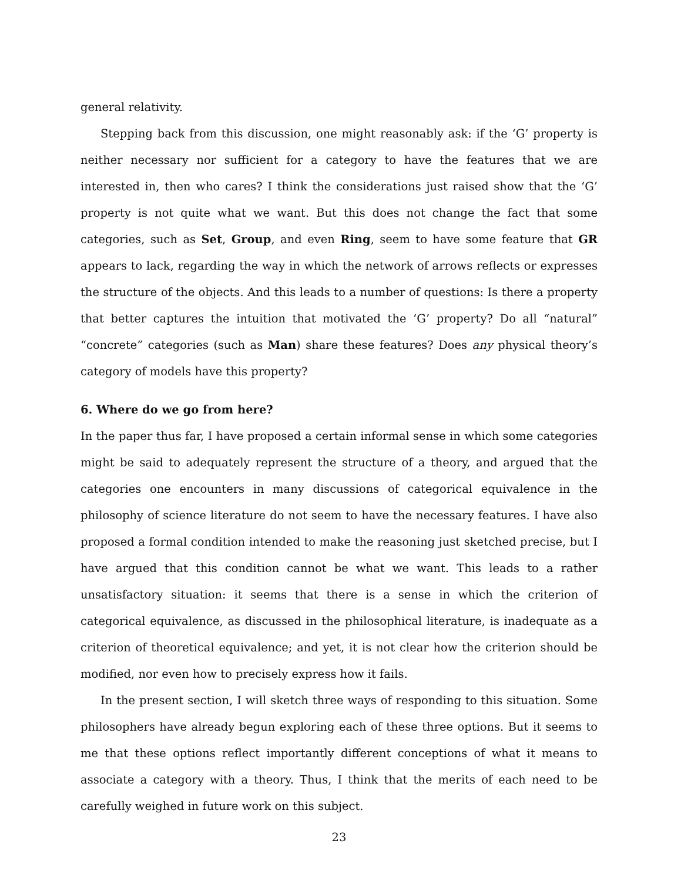general relativity.
Stepping back from this discussion, one might reasonably ask: if the ‘G’ property is neither necessary nor sufficient for a category to have the features that we are interested in, then who cares? I think the considerations just raised show that the ‘G’ property is not quite what we want. But this does not change the fact that some categories, such as Set, Group, and even Ring, seem to have some feature that GR appears to lack, regarding the way in which the network of arrows reflects or expresses the structure of the objects. And this leads to a number of questions: Is there a property that better captures the intuition that motivated the ‘G’ property? Do all “natural” “concrete” categories (such as Man) share these features? Does any physical theory’s category of models have this property?
6. Where do we go from here?
In the paper thus far, I have proposed a certain informal sense in which some categories might be said to adequately represent the structure of a theory, and argued that the categories one encounters in many discussions of categorical equivalence in the philosophy of science literature do not seem to have the necessary features. I have also proposed a formal condition intended to make the reasoning just sketched precise, but I have argued that this condition cannot be what we want. This leads to a rather unsatisfactory situation: it seems that there is a sense in which the criterion of categorical equivalence, as discussed in the philosophical literature, is inadequate as a criterion of theoretical equivalence; and yet, it is not clear how the criterion should be modified, nor even how to precisely express how it fails.
In the present section, I will sketch three ways of responding to this situation. Some philosophers have already begun exploring each of these three options. But it seems to me that these options reflect importantly different conceptions of what it means to associate a category with a theory. Thus, I think that the merits of each need to be carefully weighed in future work on this subject.
23